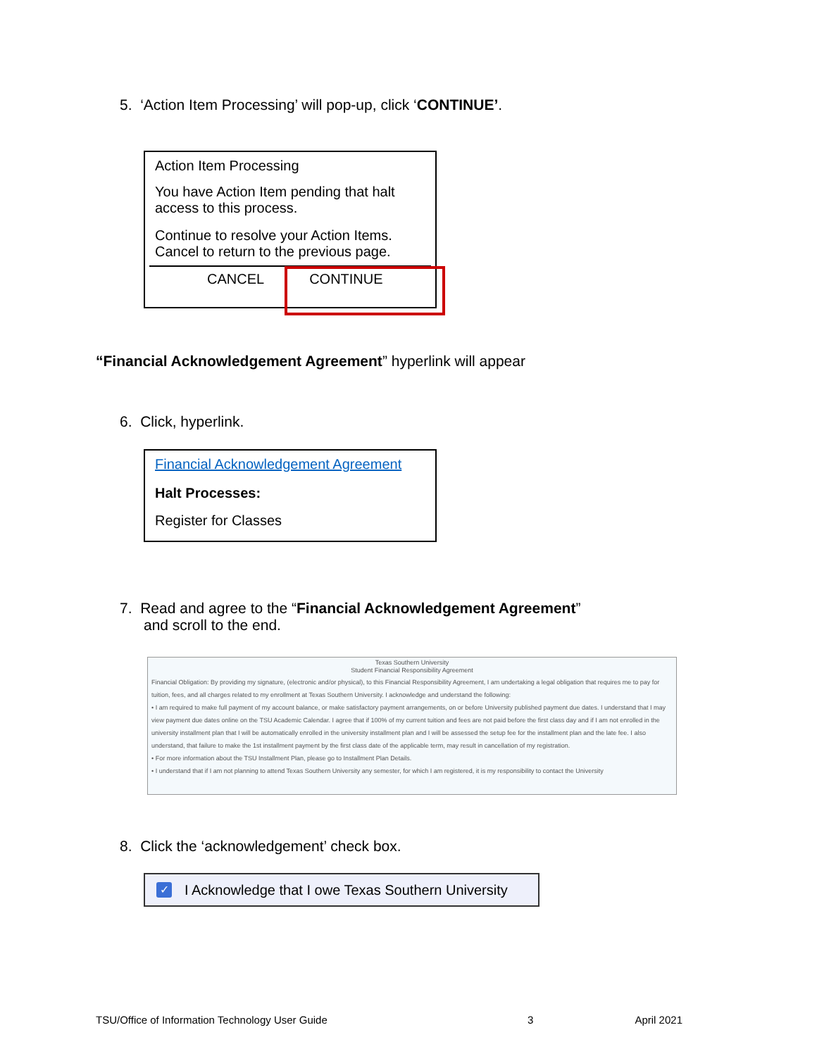5. ‘Action Item Processing’ will pop-up, click ‘CONTINUE’.
Action Item Processing
You have Action Item pending that halt access to this process.
Continue to resolve your Action Items. Cancel to return to the previous page.
CANCEL CONTINUE
“Financial Acknowledgement Agreement” hyperlink will appear
6. Click, hyperlink.
Financial Acknowledgement Agreement
Halt Processes:
Register for Classes
7. Read and agree to the “Financial Acknowledgement Agreement”
and scroll to the end.
Texas Southern University
Student Financial Responsibility Agreement
Financial Obligation: By providing my signature, (electronic and/or physical), to this Financial Responsibility Agreement, I am undertaking a legal obligation that requires me to pay for tuition, fees, and all charges related to my enrollment at Texas Southern University. I acknowledge and understand the following:
• I am required to make full payment of my account balance, or make satisfactory payment arrangements, on or before University published payment due dates. I understand that I may view payment due dates online on the TSU Academic Calendar. I agree that if 100% of my current tuition and fees are not paid before the first class day and if I am not enrolled in the university installment plan that I will be automatically enrolled in the university installment plan and I will be assessed the setup fee for the installment plan and the late fee. I also understand, that failure to make the 1st installment payment by the first class date of the applicable term, may result in cancellation of my registration.
• For more information about the TSU Installment Plan, please go to Installment Plan Details.
• I understand that if I am not planning to attend Texas Southern University any semester, for which I am registered, it is my responsibility to contact the University
8. Click the ‘acknowledgement’ check box.
✓ I Acknowledge that I owe Texas Southern University
TSU/Office of Information Technology User Guide 3 April 2021